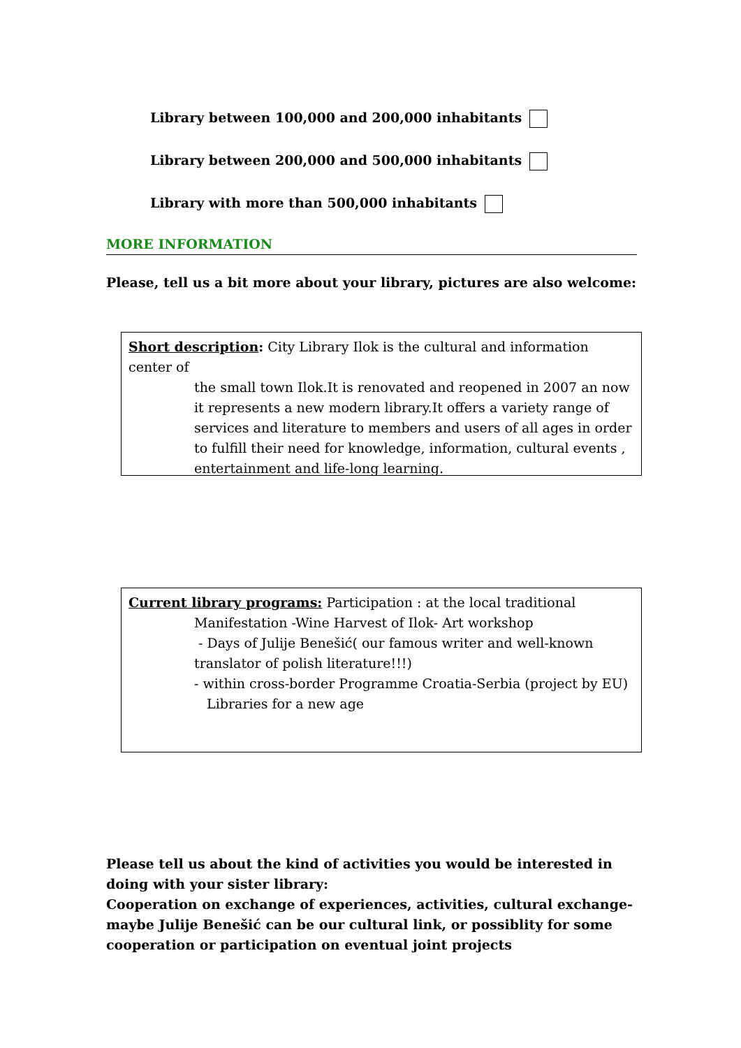Library between 100,000 and 200,000 inhabitants
Library between 200,000 and 500,000 inhabitants
Library with more than 500,000 inhabitants
MORE INFORMATION
Please, tell us a bit more about your library, pictures are also welcome:
Short description: City Library Ilok is the cultural and information center of
the small town Ilok.It is renovated and reopened in 2007 an now it represents a new modern library.It offers a variety range of services and literature to members and users of all ages in order to fulfill their need for knowledge, information, cultural events , entertainment and life-long learning.
Current library programs: Participation : at the local traditional
Manifestation -Wine Harvest of Ilok- Art workshop
- Days of Julije Benešić( our famous writer and well-known translator of polish literature!!!)
- within cross-border Programme Croatia-Serbia (project by EU)
Libraries for a new age
Please tell us about the kind of activities you would be interested in doing with your sister library:
Cooperation on exchange of experiences, activities, cultural exchange-maybe Julije Benešić can be our cultural link, or possiblity for some cooperation or participation on eventual joint projects